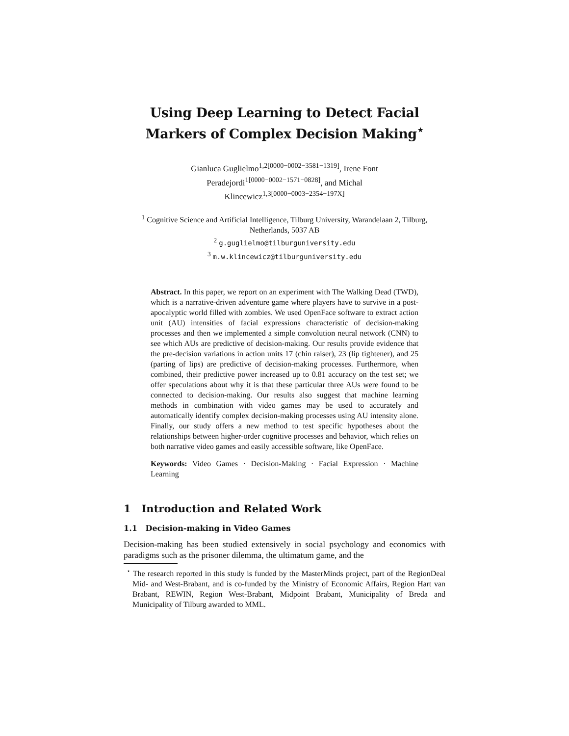Using Deep Learning to Detect Facial Markers of Complex Decision Making<sup>⋆</sup>
Gianluca Guglielmo<sup>1,2[0000−0002−3581−1319]</sup>, Irene Font
Peradejordi<sup>1[0000−0002−1571−0828]</sup>, and Michal
Klincewicz<sup>1,3[0000−0003−2354−197X]</sup>
<sup>1</sup> Cognitive Science and Artificial Intelligence, Tilburg University, Warandelaan 2, Tilburg, Netherlands, 5037 AB
<sup>2</sup> g.guglielmo@tilburguniversity.edu
<sup>3</sup> m.w.klincewicz@tilburguniversity.edu
Abstract. In this paper, we report on an experiment with The Walking Dead (TWD), which is a narrative-driven adventure game where players have to survive in a post-apocalyptic world filled with zombies. We used OpenFace software to extract action unit (AU) intensities of facial expressions characteristic of decision-making processes and then we implemented a simple convolution neural network (CNN) to see which AUs are predictive of decision-making. Our results provide evidence that the pre-decision variations in action units 17 (chin raiser), 23 (lip tightener), and 25 (parting of lips) are predictive of decision-making processes. Furthermore, when combined, their predictive power increased up to 0.81 accuracy on the test set; we offer speculations about why it is that these particular three AUs were found to be connected to decision-making. Our results also suggest that machine learning methods in combination with video games may be used to accurately and automatically identify complex decision-making processes using AU intensity alone. Finally, our study offers a new method to test specific hypotheses about the relationships between higher-order cognitive processes and behavior, which relies on both narrative video games and easily accessible software, like OpenFace.
Keywords: Video Games · Decision-Making · Facial Expression · Machine Learning
1 Introduction and Related Work
1.1 Decision-making in Video Games
Decision-making has been studied extensively in social psychology and economics with paradigms such as the prisoner dilemma, the ultimatum game, and the
<sup>⋆</sup> The research reported in this study is funded by the MasterMinds project, part of the RegionDeal Mid- and West-Brabant, and is co-funded by the Ministry of Economic Affairs, Region Hart van Brabant, REWIN, Region West-Brabant, Midpoint Brabant, Municipality of Breda and Municipality of Tilburg awarded to MML.